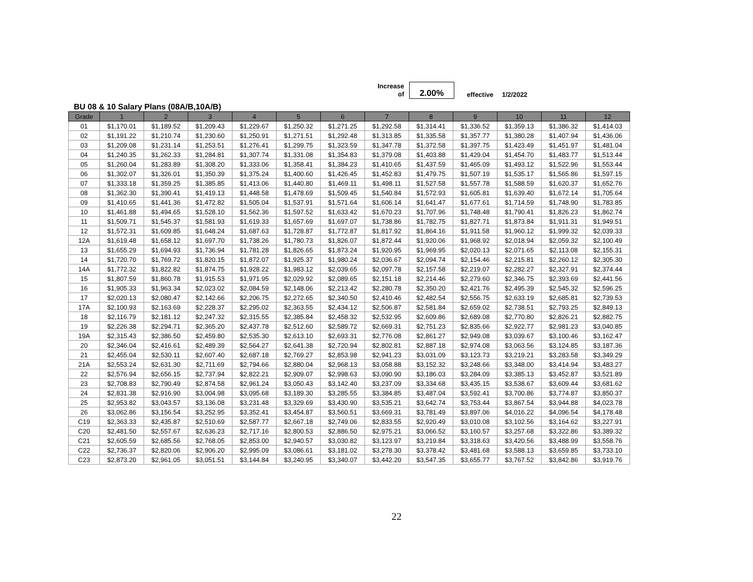Increase
of
2.00%
effective 1/2/2022
BU 08 & 10 Salary Plans (08A/B,10A/B)
| Grade | 1 | 2 | 3 | 4 | 5 | 6 | 7 | 8 | 9 | 10 | 11 | 12 |
| --- | --- | --- | --- | --- | --- | --- | --- | --- | --- | --- | --- | --- |
| 01 | $1,170.01 | $1,189.52 | $1,209.43 | $1,229.67 | $1,250.32 | $1,271.25 | $1,292.58 | $1,314.41 | $1,336.52 | $1,359.13 | $1,386.32 | $1,414.03 |
| 02 | $1,191.22 | $1,210.74 | $1,230.60 | $1,250.91 | $1,271.51 | $1,292.48 | $1,313.85 | $1,335.58 | $1,357.77 | $1,380.28 | $1,407.94 | $1,436.06 |
| 03 | $1,209.08 | $1,231.14 | $1,253.51 | $1,276.41 | $1,299.75 | $1,323.59 | $1,347.78 | $1,372.58 | $1,397.75 | $1,423.49 | $1,451.97 | $1,481.04 |
| 04 | $1,240.35 | $1,262.33 | $1,284.81 | $1,307.74 | $1,331.08 | $1,354.83 | $1,379.08 | $1,403.88 | $1,429.04 | $1,454.70 | $1,483.77 | $1,513.44 |
| 05 | $1,260.04 | $1,283.89 | $1,308.20 | $1,333.06 | $1,358.41 | $1,384.23 | $1,410.65 | $1,437.59 | $1,465.09 | $1,493.12 | $1,522.96 | $1,553.44 |
| 06 | $1,302.07 | $1,326.01 | $1,350.39 | $1,375.24 | $1,400.60 | $1,426.45 | $1,452.83 | $1,479.75 | $1,507.19 | $1,535.17 | $1,565.86 | $1,597.15 |
| 07 | $1,333.18 | $1,359.25 | $1,385.85 | $1,413.06 | $1,440.80 | $1,469.11 | $1,498.11 | $1,527.58 | $1,557.78 | $1,588.59 | $1,620.37 | $1,652.76 |
| 08 | $1,362.30 | $1,390.41 | $1,419.13 | $1,448.58 | $1,478.69 | $1,509.45 | $1,540.84 | $1,572.93 | $1,605.81 | $1,639.40 | $1,672.14 | $1,705.64 |
| 09 | $1,410.65 | $1,441.36 | $1,472.82 | $1,505.04 | $1,537.91 | $1,571.64 | $1,606.14 | $1,641.47 | $1,677.61 | $1,714.59 | $1,748.90 | $1,783.85 |
| 10 | $1,461.88 | $1,494.65 | $1,528.10 | $1,562.36 | $1,597.52 | $1,633.42 | $1,670.23 | $1,707.96 | $1,748.48 | $1,790.41 | $1,826.23 | $1,862.74 |
| 11 | $1,509.71 | $1,545.37 | $1,581.93 | $1,619.33 | $1,657.69 | $1,697.07 | $1,738.86 | $1,782.75 | $1,827.71 | $1,873.84 | $1,911.31 | $1,949.51 |
| 12 | $1,572.31 | $1,609.85 | $1,648.24 | $1,687.63 | $1,728.87 | $1,772.87 | $1,817.92 | $1,864.16 | $1,911.58 | $1,960.12 | $1,999.32 | $2,039.33 |
| 12A | $1,619.48 | $1,658.12 | $1,697.70 | $1,738.26 | $1,780.73 | $1,826.07 | $1,872.44 | $1,920.06 | $1,968.92 | $2,018.94 | $2,059.32 | $2,100.49 |
| 13 | $1,655.29 | $1,694.93 | $1,736.94 | $1,781.28 | $1,826.65 | $1,873.24 | $1,920.95 | $1,969.95 | $2,020.13 | $2,071.65 | $2,113.08 | $2,155.31 |
| 14 | $1,720.70 | $1,769.72 | $1,820.15 | $1,872.07 | $1,925.37 | $1,980.24 | $2,036.67 | $2,094.74 | $2,154.46 | $2,215.81 | $2,260.12 | $2,305.30 |
| 14A | $1,772.32 | $1,822.82 | $1,874.75 | $1,928.22 | $1,983.12 | $2,039.65 | $2,097.78 | $2,157.58 | $2,219.07 | $2,282.27 | $2,327.91 | $2,374.44 |
| 15 | $1,807.59 | $1,860.78 | $1,915.53 | $1,971.95 | $2,029.92 | $2,089.65 | $2,151.18 | $2,214.46 | $2,279.60 | $2,346.75 | $2,393.69 | $2,441.56 |
| 16 | $1,905.33 | $1,963.34 | $2,023.02 | $2,084.59 | $2,148.06 | $2,213.42 | $2,280.78 | $2,350.20 | $2,421.76 | $2,495.39 | $2,545.32 | $2,596.25 |
| 17 | $2,020.13 | $2,080.47 | $2,142.66 | $2,206.75 | $2,272.65 | $2,340.50 | $2,410.46 | $2,482.54 | $2,556.75 | $2,633.19 | $2,685.81 | $2,739.53 |
| 17A | $2,100.93 | $2,163.69 | $2,228.37 | $2,295.02 | $2,363.55 | $2,434.12 | $2,506.87 | $2,581.84 | $2,659.02 | $2,738.51 | $2,793.25 | $2,849.13 |
| 18 | $2,116.79 | $2,181.12 | $2,247.32 | $2,315.55 | $2,385.84 | $2,458.32 | $2,532.95 | $2,609.86 | $2,689.08 | $2,770.80 | $2,826.21 | $2,882.75 |
| 19 | $2,226.38 | $2,294.71 | $2,365.20 | $2,437.78 | $2,512.60 | $2,589.72 | $2,669.31 | $2,751.23 | $2,835.66 | $2,922.77 | $2,981.23 | $3,040.85 |
| 19A | $2,315.43 | $2,386.50 | $2,459.80 | $2,535.30 | $2,613.10 | $2,693.31 | $2,776.08 | $2,861.27 | $2,949.08 | $3,039.67 | $3,100.46 | $3,162.47 |
| 20 | $2,346.04 | $2,416.61 | $2,489.39 | $2,564.27 | $2,641.38 | $2,720.94 | $2,802.81 | $2,887.18 | $2,974.08 | $3,063.56 | $3,124.85 | $3,187.36 |
| 21 | $2,455.04 | $2,530.11 | $2,607.40 | $2,687.18 | $2,769.27 | $2,853.98 | $2,941.23 | $3,031.09 | $3,123.73 | $3,219.21 | $3,283.58 | $3,349.29 |
| 21A | $2,553.24 | $2,631.30 | $2,711.69 | $2,794.66 | $2,880.04 | $2,968.13 | $3,058.88 | $3,152.32 | $3,248.66 | $3,348.00 | $3,414.94 | $3,483.27 |
| 22 | $2,576.94 | $2,656.15 | $2,737.94 | $2,822.21 | $2,909.07 | $2,998.63 | $3,090.90 | $3,186.03 | $3,284.09 | $3,385.13 | $3,452.87 | $3,521.89 |
| 23 | $2,708.83 | $2,790.49 | $2,874.58 | $2,961.24 | $3,050.43 | $3,142.40 | $3,237.09 | $3,334.68 | $3,435.15 | $3,538.67 | $3,609.44 | $3,681.62 |
| 24 | $2,831.38 | $2,916.90 | $3,004.98 | $3,095.68 | $3,189.30 | $3,285.55 | $3,384.85 | $3,487.04 | $3,592.41 | $3,700.86 | $3,774.87 | $3,850.37 |
| 25 | $2,953.82 | $3,043.57 | $3,136.08 | $3,231.48 | $3,329.69 | $3,430.90 | $3,535.21 | $3,642.74 | $3,753.44 | $3,867.54 | $3,944.88 | $4,023.78 |
| 26 | $3,062.86 | $3,156.54 | $3,252.95 | $3,352.41 | $3,454.87 | $3,560.51 | $3,669.31 | $3,781.49 | $3,897.06 | $4,016.22 | $4,096.54 | $4,178.48 |
| C19 | $2,363.33 | $2,435.87 | $2,510.69 | $2,587.77 | $2,667.18 | $2,749.06 | $2,833.55 | $2,920.49 | $3,010.08 | $3,102.56 | $3,164.62 | $3,227.91 |
| C20 | $2,481.50 | $2,557.67 | $2,636.23 | $2,717.16 | $2,800.53 | $2,886.50 | $2,975.21 | $3,066.52 | $3,160.57 | $3,257.68 | $3,322.86 | $3,389.32 |
| C21 | $2,605.59 | $2,685.56 | $2,768.05 | $2,853.00 | $2,940.57 | $3,030.82 | $3,123.97 | $3,219.84 | $3,318.63 | $3,420.56 | $3,488.99 | $3,558.76 |
| C22 | $2,736.37 | $2,820.06 | $2,906.20 | $2,995.09 | $3,086.61 | $3,181.02 | $3,278.30 | $3,378.42 | $3,481.68 | $3,588.13 | $3,659.85 | $3,733.10 |
| C23 | $2,873.20 | $2,961.05 | $3,051.51 | $3,144.84 | $3,240.95 | $3,340.07 | $3,442.20 | $3,547.35 | $3,655.77 | $3,767.52 | $3,842.86 | $3,919.76 |
22